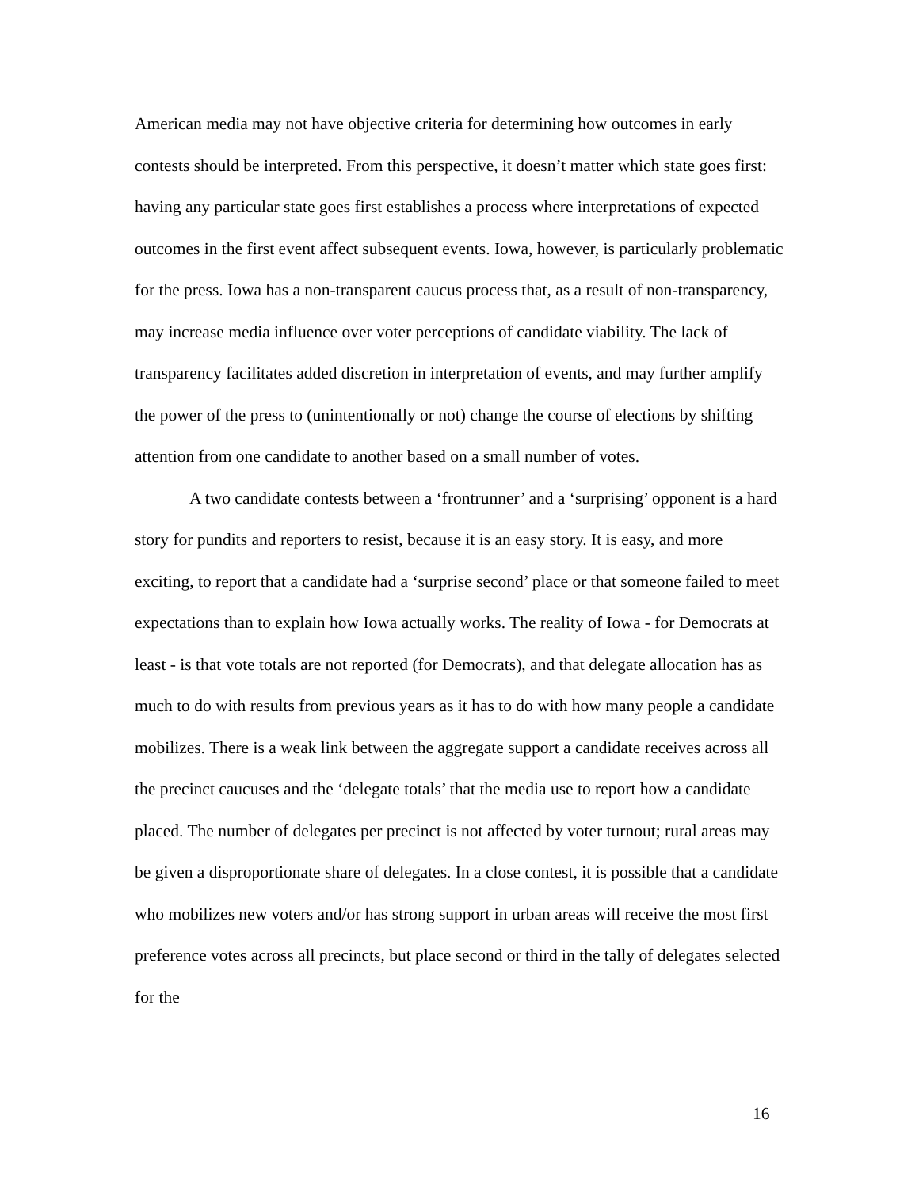American media may not have objective criteria for determining how outcomes in early contests should be interpreted. From this perspective, it doesn’t matter which state goes first: having any particular state goes first establishes a process where interpretations of expected outcomes in the first event affect subsequent events. Iowa, however, is particularly problematic for the press. Iowa has a non-transparent caucus process that, as a result of non-transparency, may increase media influence over voter perceptions of candidate viability. The lack of transparency facilitates added discretion in interpretation of events, and may further amplify the power of the press to (unintentionally or not) change the course of elections by shifting attention from one candidate to another based on a small number of votes.
A two candidate contests between a ‘frontrunner’ and a ‘surprising’ opponent is a hard story for pundits and reporters to resist, because it is an easy story. It is easy, and more exciting, to report that a candidate had a ‘surprise second’ place or that someone failed to meet expectations than to explain how Iowa actually works. The reality of Iowa - for Democrats at least - is that vote totals are not reported (for Democrats), and that delegate allocation has as much to do with results from previous years as it has to do with how many people a candidate mobilizes. There is a weak link between the aggregate support a candidate receives across all the precinct caucuses and the ‘delegate totals’ that the media use to report how a candidate placed. The number of delegates per precinct is not affected by voter turnout; rural areas may be given a disproportionate share of delegates. In a close contest, it is possible that a candidate who mobilizes new voters and/or has strong support in urban areas will receive the most first preference votes across all precincts, but place second or third in the tally of delegates selected for the
16